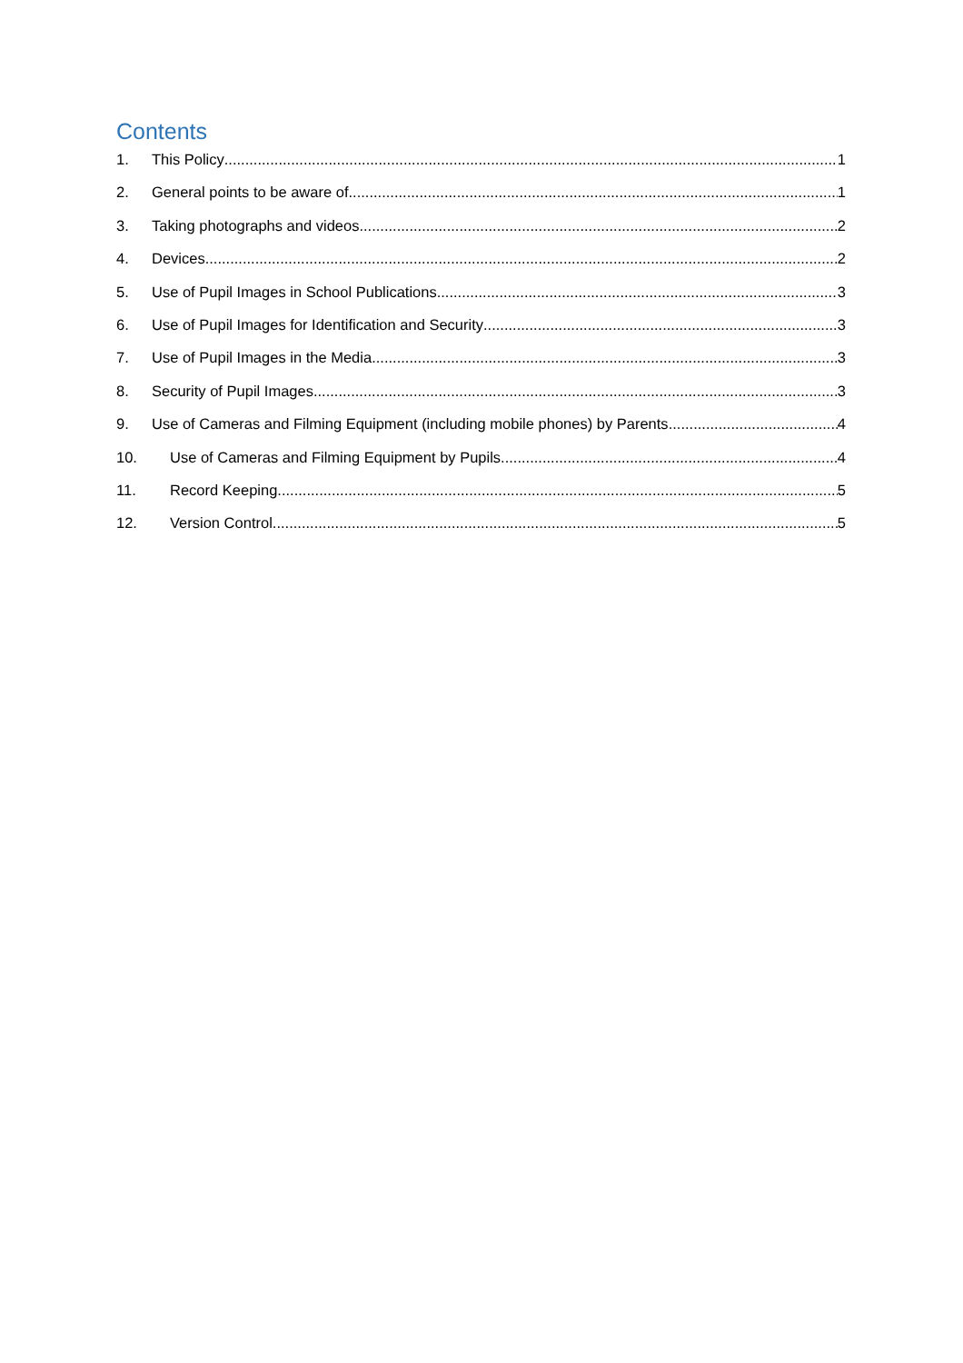Contents
1. This Policy 1
2. General points to be aware of 1
3. Taking photographs and videos 2
4. Devices 2
5. Use of Pupil Images in School Publications 3
6. Use of Pupil Images for Identification and Security 3
7. Use of Pupil Images in the Media 3
8. Security of Pupil Images 3
9. Use of Cameras and Filming Equipment (including mobile phones) by Parents 4
10. Use of Cameras and Filming Equipment by Pupils 4
11. Record Keeping 5
12. Version Control 5